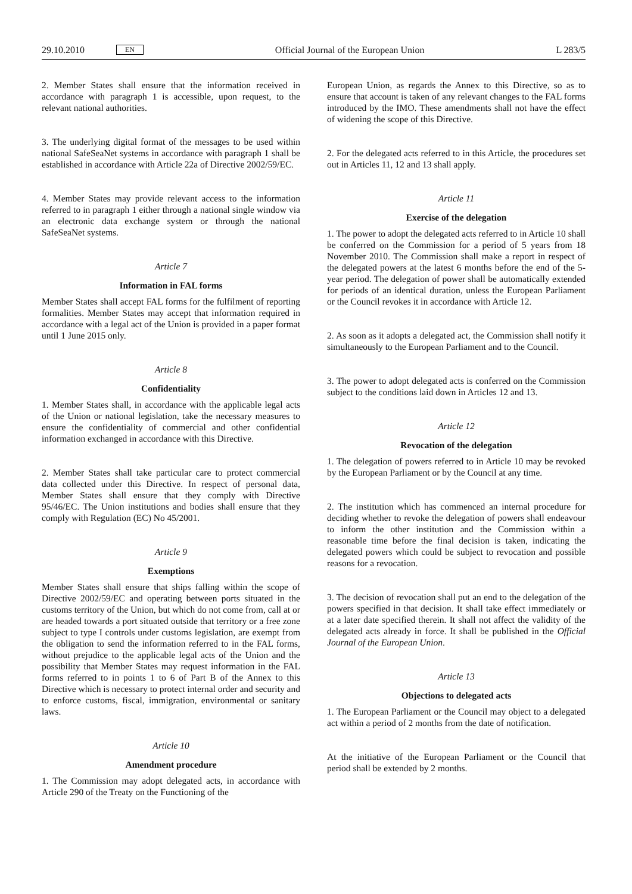29.10.2010 EN Official Journal of the European Union L 283/5
2. Member States shall ensure that the information received in accordance with paragraph 1 is accessible, upon request, to the relevant national authorities.
3. The underlying digital format of the messages to be used within national SafeSeaNet systems in accordance with paragraph 1 shall be established in accordance with Article 22a of Directive 2002/59/EC.
4. Member States may provide relevant access to the information referred to in paragraph 1 either through a national single window via an electronic data exchange system or through the national SafeSeaNet systems.
Article 7
Information in FAL forms
Member States shall accept FAL forms for the fulfilment of reporting formalities. Member States may accept that information required in accordance with a legal act of the Union is provided in a paper format until 1 June 2015 only.
Article 8
Confidentiality
1. Member States shall, in accordance with the applicable legal acts of the Union or national legislation, take the necessary measures to ensure the confidentiality of commercial and other confidential information exchanged in accordance with this Directive.
2. Member States shall take particular care to protect commercial data collected under this Directive. In respect of personal data, Member States shall ensure that they comply with Directive 95/46/EC. The Union institutions and bodies shall ensure that they comply with Regulation (EC) No 45/2001.
Article 9
Exemptions
Member States shall ensure that ships falling within the scope of Directive 2002/59/EC and operating between ports situated in the customs territory of the Union, but which do not come from, call at or are headed towards a port situated outside that territory or a free zone subject to type I controls under customs legislation, are exempt from the obligation to send the information referred to in the FAL forms, without prejudice to the applicable legal acts of the Union and the possibility that Member States may request information in the FAL forms referred to in points 1 to 6 of Part B of the Annex to this Directive which is necessary to protect internal order and security and to enforce customs, fiscal, immigration, environmental or sanitary laws.
Article 10
Amendment procedure
1. The Commission may adopt delegated acts, in accordance with Article 290 of the Treaty on the Functioning of the
European Union, as regards the Annex to this Directive, so as to ensure that account is taken of any relevant changes to the FAL forms introduced by the IMO. These amendments shall not have the effect of widening the scope of this Directive.
2. For the delegated acts referred to in this Article, the procedures set out in Articles 11, 12 and 13 shall apply.
Article 11
Exercise of the delegation
1. The power to adopt the delegated acts referred to in Article 10 shall be conferred on the Commission for a period of 5 years from 18 November 2010. The Commission shall make a report in respect of the delegated powers at the latest 6 months before the end of the 5-year period. The delegation of power shall be automatically extended for periods of an identical duration, unless the European Parliament or the Council revokes it in accordance with Article 12.
2. As soon as it adopts a delegated act, the Commission shall notify it simultaneously to the European Parliament and to the Council.
3. The power to adopt delegated acts is conferred on the Commission subject to the conditions laid down in Articles 12 and 13.
Article 12
Revocation of the delegation
1. The delegation of powers referred to in Article 10 may be revoked by the European Parliament or by the Council at any time.
2. The institution which has commenced an internal procedure for deciding whether to revoke the delegation of powers shall endeavour to inform the other institution and the Commission within a reasonable time before the final decision is taken, indicating the delegated powers which could be subject to revocation and possible reasons for a revocation.
3. The decision of revocation shall put an end to the delegation of the powers specified in that decision. It shall take effect immediately or at a later date specified therein. It shall not affect the validity of the delegated acts already in force. It shall be published in the Official Journal of the European Union.
Article 13
Objections to delegated acts
1. The European Parliament or the Council may object to a delegated act within a period of 2 months from the date of notification.
At the initiative of the European Parliament or the Council that period shall be extended by 2 months.